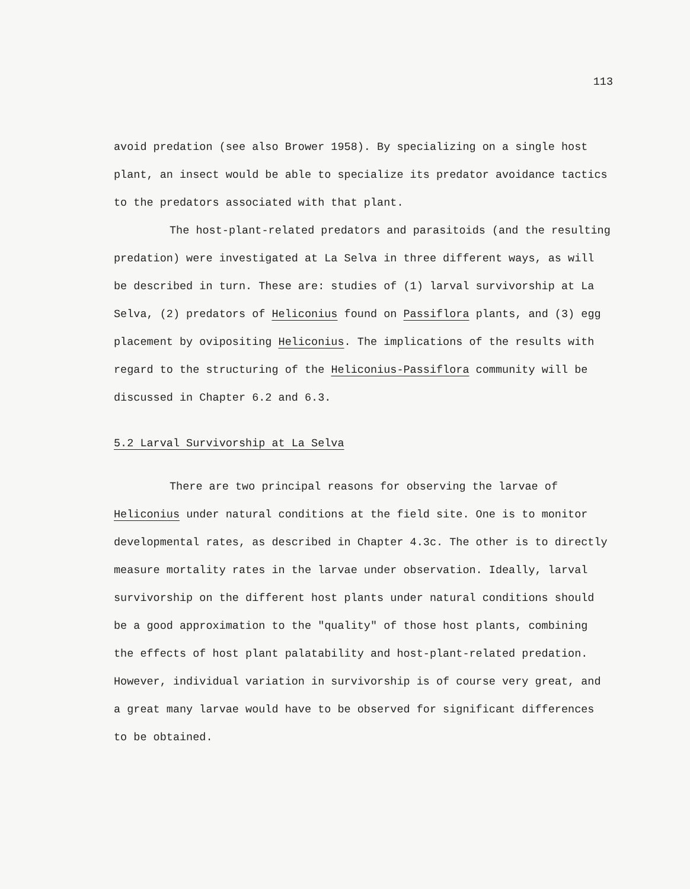113
avoid predation (see also Brower 1958). By specializing on a single host plant, an insect would be able to specialize its predator avoidance tactics to the predators associated with that plant.
The host-plant-related predators and parasitoids (and the resulting predation) were investigated at La Selva in three different ways, as will be described in turn. These are: studies of (1) larval survivorship at La Selva, (2) predators of Heliconius found on Passiflora plants, and (3) egg placement by ovipositing Heliconius. The implications of the results with regard to the structuring of the Heliconius-Passiflora community will be discussed in Chapter 6.2 and 6.3.
5.2 Larval Survivorship at La Selva
There are two principal reasons for observing the larvae of Heliconius under natural conditions at the field site. One is to monitor developmental rates, as described in Chapter 4.3c. The other is to directly measure mortality rates in the larvae under observation. Ideally, larval survivorship on the different host plants under natural conditions should be a good approximation to the "quality" of those host plants, combining the effects of host plant palatability and host-plant-related predation. However, individual variation in survivorship is of course very great, and a great many larvae would have to be observed for significant differences to be obtained.